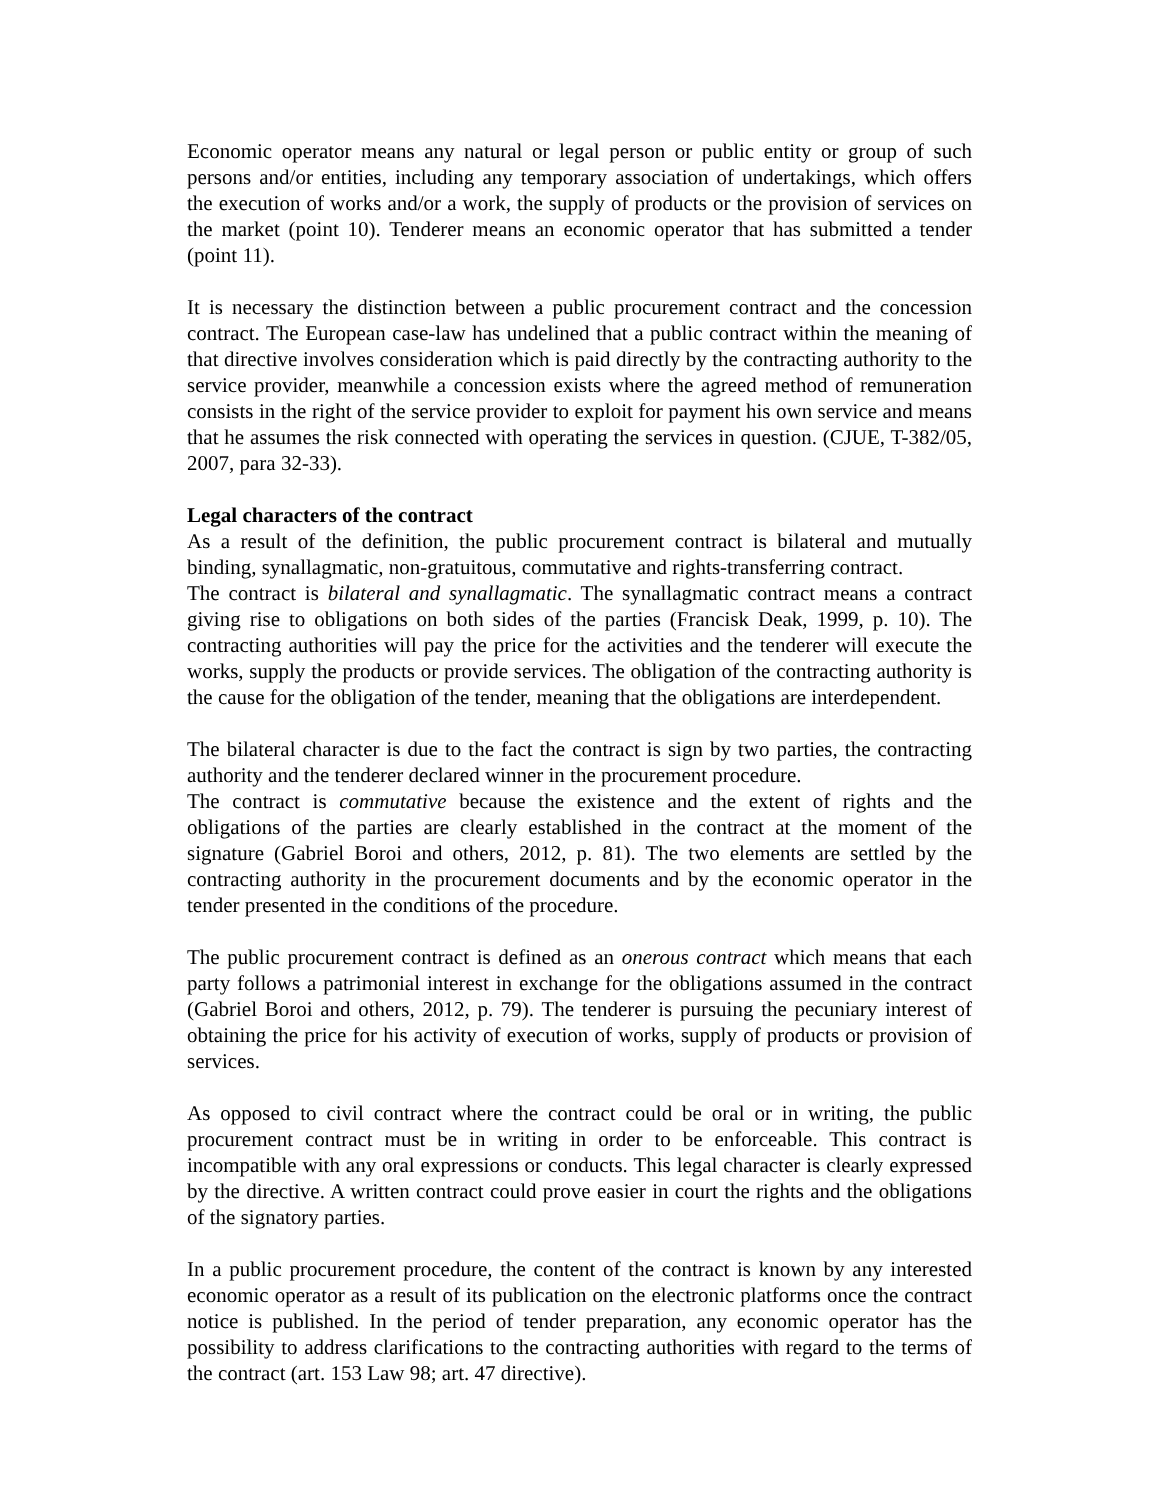Economic operator means any natural or legal person or public entity or group of such persons and/or entities, including any temporary association of undertakings, which offers the execution of works and/or a work, the supply of products or the provision of services on the market (point 10). Tenderer means an economic operator that has submitted a tender (point 11).
It is necessary the distinction between a public procurement contract and the concession contract. The European case-law has undelined that a public contract within the meaning of that directive involves consideration which is paid directly by the contracting authority to the service provider, meanwhile a concession exists where the agreed method of remuneration consists in the right of the service provider to exploit for payment his own service and means that he assumes the risk connected with operating the services in question. (CJUE, T-382/05, 2007, para 32-33).
Legal characters of the contract
As a result of the definition, the public procurement contract is bilateral and mutually binding, synallagmatic, non-gratuitous, commutative and rights-transferring contract.
The contract is bilateral and synallagmatic. The synallagmatic contract means a contract giving rise to obligations on both sides of the parties (Francisk Deak, 1999, p. 10). The contracting authorities will pay the price for the activities and the tenderer will execute the works, supply the products or provide services. The obligation of the contracting authority is the cause for the obligation of the tender, meaning that the obligations are interdependent.
The bilateral character is due to the fact the contract is sign by two parties, the contracting authority and the tenderer declared winner in the procurement procedure.
The contract is commutative because the existence and the extent of rights and the obligations of the parties are clearly established in the contract at the moment of the signature (Gabriel Boroi and others, 2012, p. 81). The two elements are settled by the contracting authority in the procurement documents and by the economic operator in the tender presented in the conditions of the procedure.
The public procurement contract is defined as an onerous contract which means that each party follows a patrimonial interest in exchange for the obligations assumed in the contract (Gabriel Boroi and others, 2012, p. 79). The tenderer is pursuing the pecuniary interest of obtaining the price for his activity of execution of works, supply of products or provision of services.
As opposed to civil contract where the contract could be oral or in writing, the public procurement contract must be in writing in order to be enforceable. This contract is incompatible with any oral expressions or conducts. This legal character is clearly expressed by the directive. A written contract could prove easier in court the rights and the obligations of the signatory parties.
In a public procurement procedure, the content of the contract is known by any interested economic operator as a result of its publication on the electronic platforms once the contract notice is published. In the period of tender preparation, any economic operator has the possibility to address clarifications to the contracting authorities with regard to the terms of the contract (art. 153 Law 98; art. 47 directive).